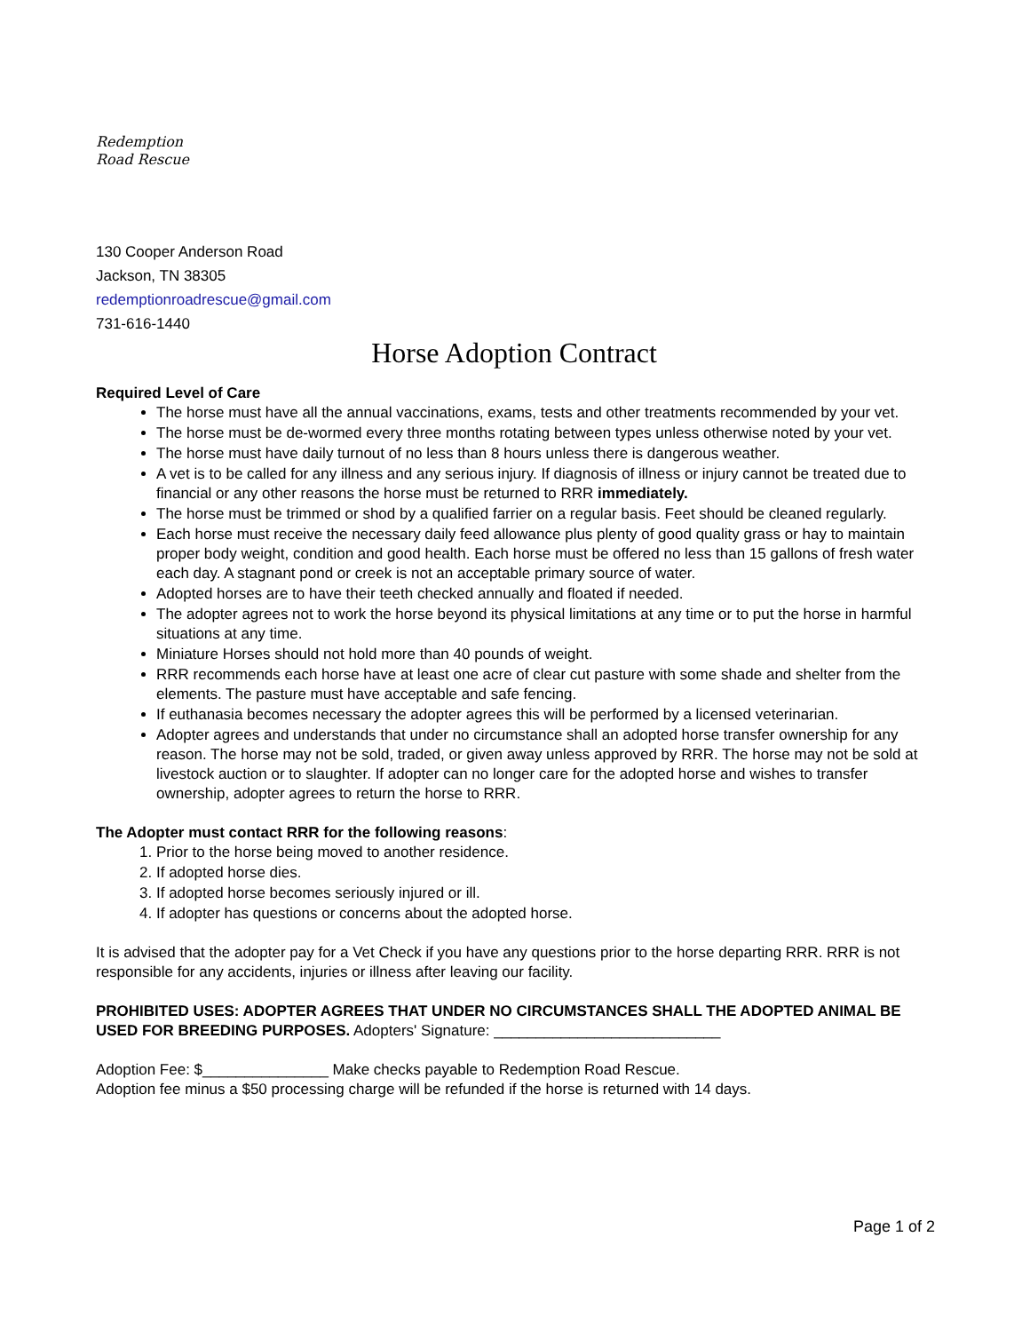Redemption
Road Rescue
130 Cooper Anderson Road
Jackson, TN 38305
redemptionroadrescue@gmail.com
731-616-1440
Horse Adoption Contract
Required Level of Care
The horse must have all the annual vaccinations, exams, tests and other treatments recommended by your vet.
The horse must be de-wormed every three months rotating between types unless otherwise noted by your vet.
The horse must have daily turnout of no less than 8 hours unless there is dangerous weather.
A vet is to be called for any illness and any serious injury. If diagnosis of illness or injury cannot be treated due to financial or any other reasons the horse must be returned to RRR immediately.
The horse must be trimmed or shod by a qualified farrier on a regular basis. Feet should be cleaned regularly.
Each horse must receive the necessary daily feed allowance plus plenty of good quality grass or hay to maintain proper body weight, condition and good health. Each horse must be offered no less than 15 gallons of fresh water each day. A stagnant pond or creek is not an acceptable primary source of water.
Adopted horses are to have their teeth checked annually and floated if needed.
The adopter agrees not to work the horse beyond its physical limitations at any time or to put the horse in harmful situations at any time.
Miniature Horses should not hold more than 40 pounds of weight.
RRR recommends each horse have at least one acre of clear cut pasture with some shade and shelter from the elements. The pasture must have acceptable and safe fencing.
If euthanasia becomes necessary the adopter agrees this will be performed by a licensed veterinarian.
Adopter agrees and understands that under no circumstance shall an adopted horse transfer ownership for any reason. The horse may not be sold, traded, or given away unless approved by RRR. The horse may not be sold at livestock auction or to slaughter. If adopter can no longer care for the adopted horse and wishes to transfer ownership, adopter agrees to return the horse to RRR.
The Adopter must contact RRR for the following reasons:
1. Prior to the horse being moved to another residence.
2. If adopted horse dies.
3. If adopted horse becomes seriously injured or ill.
4. If adopter has questions or concerns about the adopted horse.
It is advised that the adopter pay for a Vet Check if you have any questions prior to the horse departing RRR. RRR is not responsible for any accidents, injuries or illness after leaving our facility.
PROHIBITED USES: ADOPTER AGREES THAT UNDER NO CIRCUMSTANCES SHALL THE ADOPTED ANIMAL BE USED FOR BREEDING PURPOSES. Adopters' Signature: ___________________________
Adoption Fee: $_______________ Make checks payable to Redemption Road Rescue.
Adoption fee minus a $50 processing charge will be refunded if the horse is returned with 14 days.
Page 1 of 2